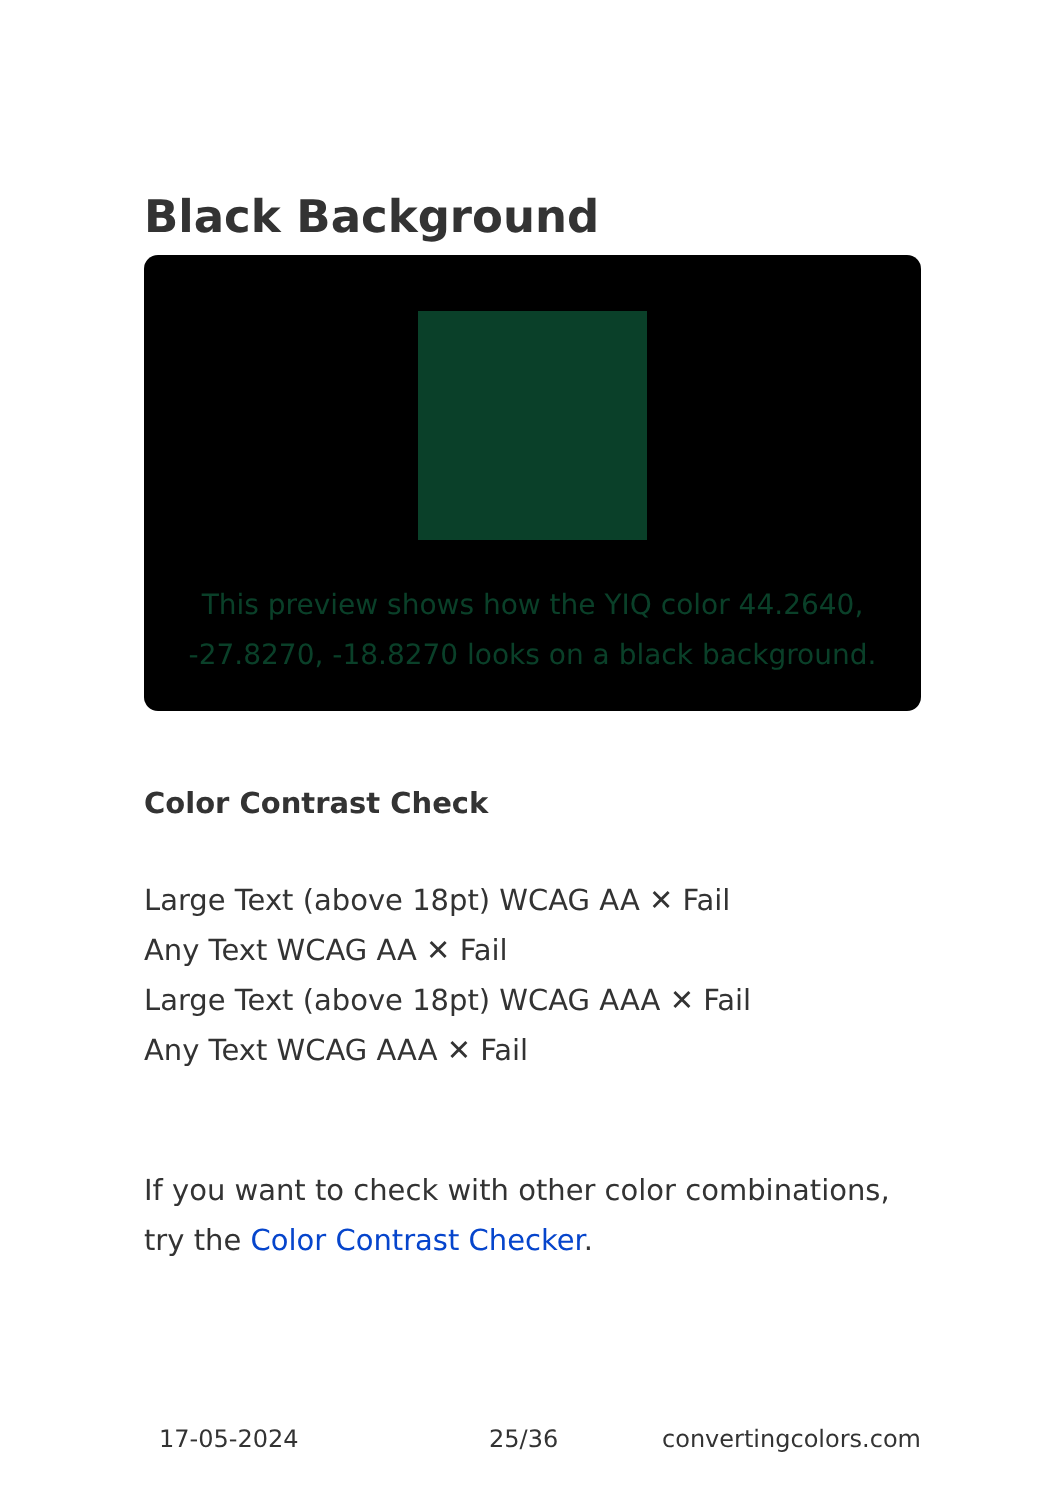Black Background
This preview shows how the YIQ color 44.2640,
-27.8270, -18.8270 looks on a black background.
Color Contrast Check
Large Text (above 18pt) WCAG AA ✕ Fail
Any Text WCAG AA ✕ Fail
Large Text (above 18pt) WCAG AAA ✕ Fail
Any Text WCAG AAA ✕ Fail
If you want to check with other color combinations, try the Color Contrast Checker.
17-05-2024 25/36 convertingcolors.com